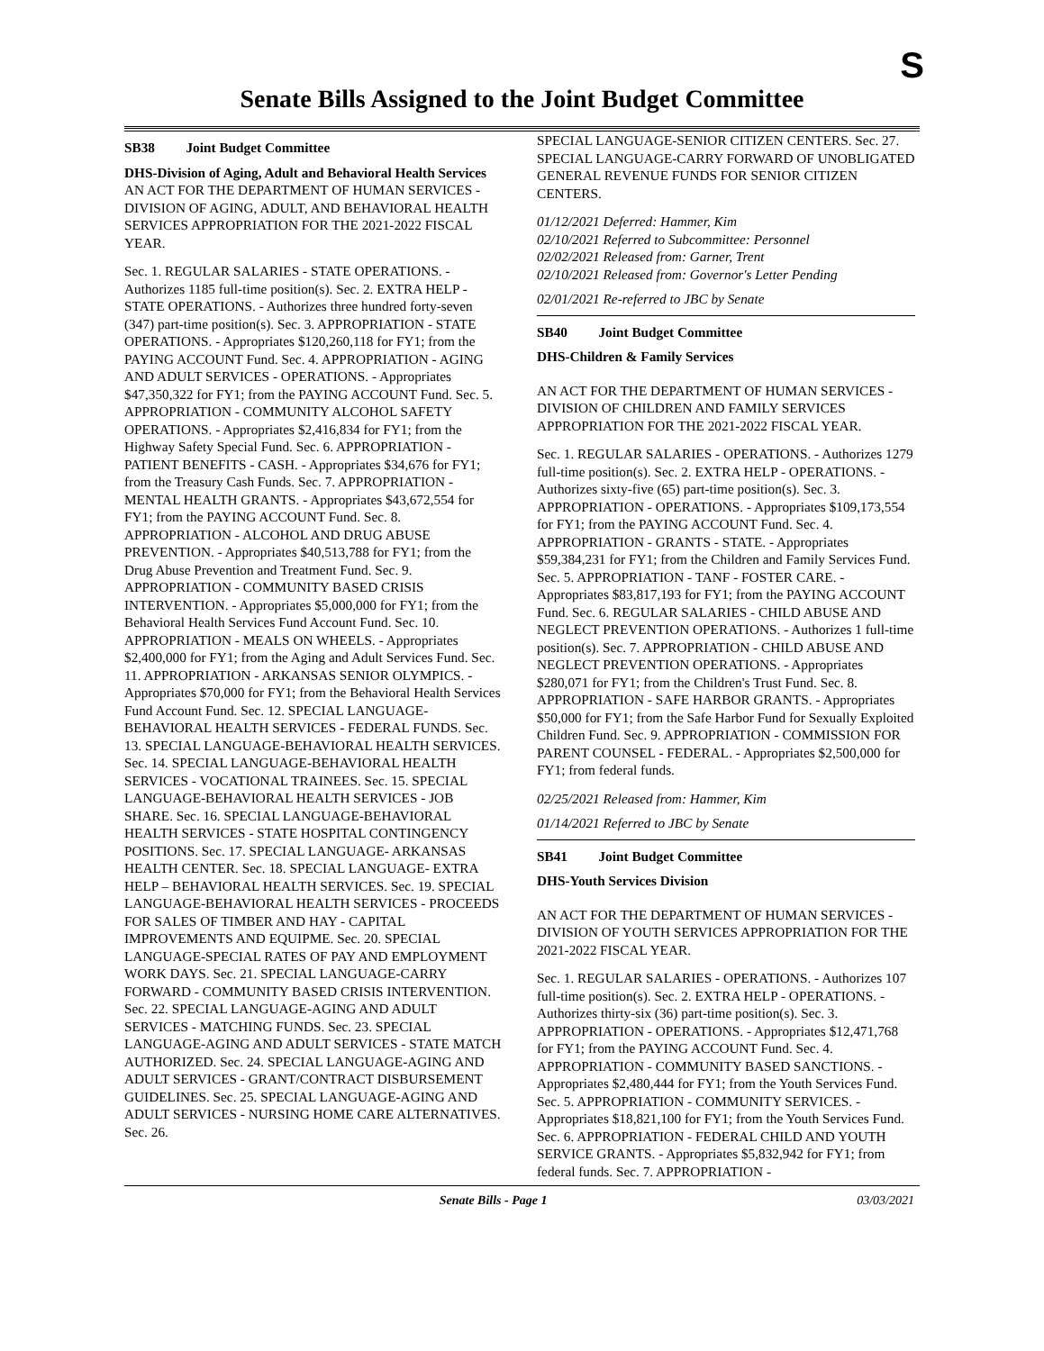S
Senate Bills Assigned to the Joint Budget Committee
SB38 Joint Budget Committee
DHS-Division of Aging, Adult and Behavioral Health Services
AN ACT FOR THE DEPARTMENT OF HUMAN SERVICES - DIVISION OF AGING, ADULT, AND BEHAVIORAL HEALTH SERVICES APPROPRIATION FOR THE 2021-2022 FISCAL YEAR.
Sec. 1. REGULAR SALARIES - STATE OPERATIONS. - Authorizes 1185 full-time position(s). Sec. 2. EXTRA HELP - STATE OPERATIONS. - Authorizes three hundred forty-seven (347) part-time position(s). Sec. 3. APPROPRIATION - STATE OPERATIONS. - Appropriates $120,260,118 for FY1; from the PAYING ACCOUNT Fund. Sec. 4. APPROPRIATION - AGING AND ADULT SERVICES - OPERATIONS. - Appropriates $47,350,322 for FY1; from the PAYING ACCOUNT Fund. Sec. 5. APPROPRIATION - COMMUNITY ALCOHOL SAFETY OPERATIONS. - Appropriates $2,416,834 for FY1; from the Highway Safety Special Fund. Sec. 6. APPROPRIATION - PATIENT BENEFITS - CASH. - Appropriates $34,676 for FY1; from the Treasury Cash Funds. Sec. 7. APPROPRIATION - MENTAL HEALTH GRANTS. - Appropriates $43,672,554 for FY1; from the PAYING ACCOUNT Fund. Sec. 8. APPROPRIATION - ALCOHOL AND DRUG ABUSE PREVENTION. - Appropriates $40,513,788 for FY1; from the Drug Abuse Prevention and Treatment Fund. Sec. 9. APPROPRIATION - COMMUNITY BASED CRISIS INTERVENTION. - Appropriates $5,000,000 for FY1; from the Behavioral Health Services Fund Account Fund. Sec. 10. APPROPRIATION - MEALS ON WHEELS. - Appropriates $2,400,000 for FY1; from the Aging and Adult Services Fund. Sec. 11. APPROPRIATION - ARKANSAS SENIOR OLYMPICS. - Appropriates $70,000 for FY1; from the Behavioral Health Services Fund Account Fund. Sec. 12. SPECIAL LANGUAGE-BEHAVIORAL HEALTH SERVICES - FEDERAL FUNDS. Sec. 13. SPECIAL LANGUAGE-BEHAVIORAL HEALTH SERVICES. Sec. 14. SPECIAL LANGUAGE-BEHAVIORAL HEALTH SERVICES - VOCATIONAL TRAINEES. Sec. 15. SPECIAL LANGUAGE-BEHAVIORAL HEALTH SERVICES - JOB SHARE. Sec. 16. SPECIAL LANGUAGE-BEHAVIORAL HEALTH SERVICES - STATE HOSPITAL CONTINGENCY POSITIONS. Sec. 17. SPECIAL LANGUAGE- ARKANSAS HEALTH CENTER. Sec. 18. SPECIAL LANGUAGE- EXTRA HELP – BEHAVIORAL HEALTH SERVICES. Sec. 19. SPECIAL LANGUAGE-BEHAVIORAL HEALTH SERVICES - PROCEEDS FOR SALES OF TIMBER AND HAY - CAPITAL IMPROVEMENTS AND EQUIPME. Sec. 20. SPECIAL LANGUAGE-SPECIAL RATES OF PAY AND EMPLOYMENT WORK DAYS. Sec. 21. SPECIAL LANGUAGE-CARRY FORWARD - COMMUNITY BASED CRISIS INTERVENTION. Sec. 22. SPECIAL LANGUAGE-AGING AND ADULT SERVICES - MATCHING FUNDS. Sec. 23. SPECIAL LANGUAGE-AGING AND ADULT SERVICES - STATE MATCH AUTHORIZED. Sec. 24. SPECIAL LANGUAGE-AGING AND ADULT SERVICES - GRANT/CONTRACT DISBURSEMENT GUIDELINES. Sec. 25. SPECIAL LANGUAGE-AGING AND ADULT SERVICES - NURSING HOME CARE ALTERNATIVES. Sec. 26.
SPECIAL LANGUAGE-SENIOR CITIZEN CENTERS. Sec. 27. SPECIAL LANGUAGE-CARRY FORWARD OF UNOBLIGATED GENERAL REVENUE FUNDS FOR SENIOR CITIZEN CENTERS.
01/12/2021 Deferred: Hammer, Kim
02/10/2021 Referred to Subcommittee: Personnel
02/02/2021 Released from: Garner, Trent
02/10/2021 Released from: Governor's Letter Pending
02/01/2021 Re-referred to JBC by Senate
SB40 Joint Budget Committee
DHS-Children & Family Services
AN ACT FOR THE DEPARTMENT OF HUMAN SERVICES - DIVISION OF CHILDREN AND FAMILY SERVICES APPROPRIATION FOR THE 2021-2022 FISCAL YEAR.
Sec. 1. REGULAR SALARIES - OPERATIONS. - Authorizes 1279 full-time position(s). Sec. 2. EXTRA HELP - OPERATIONS. - Authorizes sixty-five (65) part-time position(s). Sec. 3. APPROPRIATION - OPERATIONS. - Appropriates $109,173,554 for FY1; from the PAYING ACCOUNT Fund. Sec. 4. APPROPRIATION - GRANTS - STATE. - Appropriates $59,384,231 for FY1; from the Children and Family Services Fund. Sec. 5. APPROPRIATION - TANF - FOSTER CARE. - Appropriates $83,817,193 for FY1; from the PAYING ACCOUNT Fund. Sec. 6. REGULAR SALARIES - CHILD ABUSE AND NEGLECT PREVENTION OPERATIONS. - Authorizes 1 full-time position(s). Sec. 7. APPROPRIATION - CHILD ABUSE AND NEGLECT PREVENTION OPERATIONS. - Appropriates $280,071 for FY1; from the Children's Trust Fund. Sec. 8. APPROPRIATION - SAFE HARBOR GRANTS. - Appropriates $50,000 for FY1; from the Safe Harbor Fund for Sexually Exploited Children Fund. Sec. 9. APPROPRIATION - COMMISSION FOR PARENT COUNSEL - FEDERAL. - Appropriates $2,500,000 for FY1; from federal funds.
02/25/2021 Released from: Hammer, Kim
01/14/2021 Referred to JBC by Senate
SB41 Joint Budget Committee
DHS-Youth Services Division
AN ACT FOR THE DEPARTMENT OF HUMAN SERVICES - DIVISION OF YOUTH SERVICES APPROPRIATION FOR THE 2021-2022 FISCAL YEAR.
Sec. 1. REGULAR SALARIES - OPERATIONS. - Authorizes 107 full-time position(s). Sec. 2. EXTRA HELP - OPERATIONS. - Authorizes thirty-six (36) part-time position(s). Sec. 3. APPROPRIATION - OPERATIONS. - Appropriates $12,471,768 for FY1; from the PAYING ACCOUNT Fund. Sec. 4. APPROPRIATION - COMMUNITY BASED SANCTIONS. - Appropriates $2,480,444 for FY1; from the Youth Services Fund. Sec. 5. APPROPRIATION - COMMUNITY SERVICES. - Appropriates $18,821,100 for FY1; from the Youth Services Fund. Sec. 6. APPROPRIATION - FEDERAL CHILD AND YOUTH SERVICE GRANTS. - Appropriates $5,832,942 for FY1; from federal funds. Sec. 7. APPROPRIATION -
Senate Bills - Page 1 03/03/2021